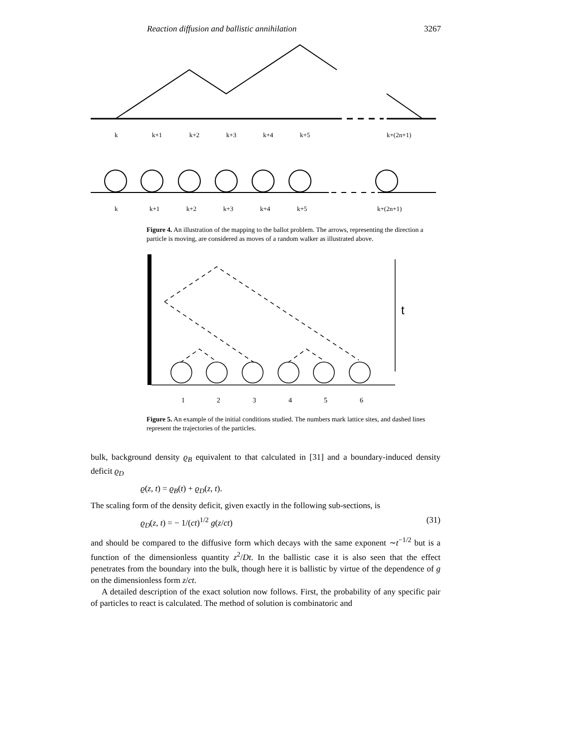Reaction diffusion and ballistic annihilation 3267
k
k+1
k+2
k+3
k+4
k+5
k+(2n+1)
k
k+1
k+2
k+3
k+4
k+5
k+(2n+1)
Figure 4. An illustration of the mapping to the ballot problem. The arrows, representing the direction a particle is moving, are considered as moves of a random walker as illustrated above.
t
1
2
3
4
5
6
Figure 5. An example of the initial conditions studied. The numbers mark lattice sites, and dashed lines represent the trajectories of the particles.
bulk, background density ϱ<sub>B</sub> equivalent to that calculated in [31] and a boundary-induced density deficit ϱ<sub>D</sub>
ϱ(z, t) = ϱ<sub>B</sub>(t) + ϱ<sub>D</sub>(z, t).
The scaling form of the density deficit, given exactly in the following sub-sections, is
ϱ<sub>D</sub>(z, t) = − 1/(ct)<sup>1/2</sup> g(z/ct) (31)
and should be compared to the diffusive form which decays with the same exponent ∼t<sup>−1/2</sup> but is a function of the dimensionless quantity z<sup>2</sup>/Dt. In the ballistic case it is also seen that the effect penetrates from the boundary into the bulk, though here it is ballistic by virtue of the dependence of g on the dimensionless form z/ct.
A detailed description of the exact solution now follows. First, the probability of any specific pair of particles to react is calculated. The method of solution is combinatoric and